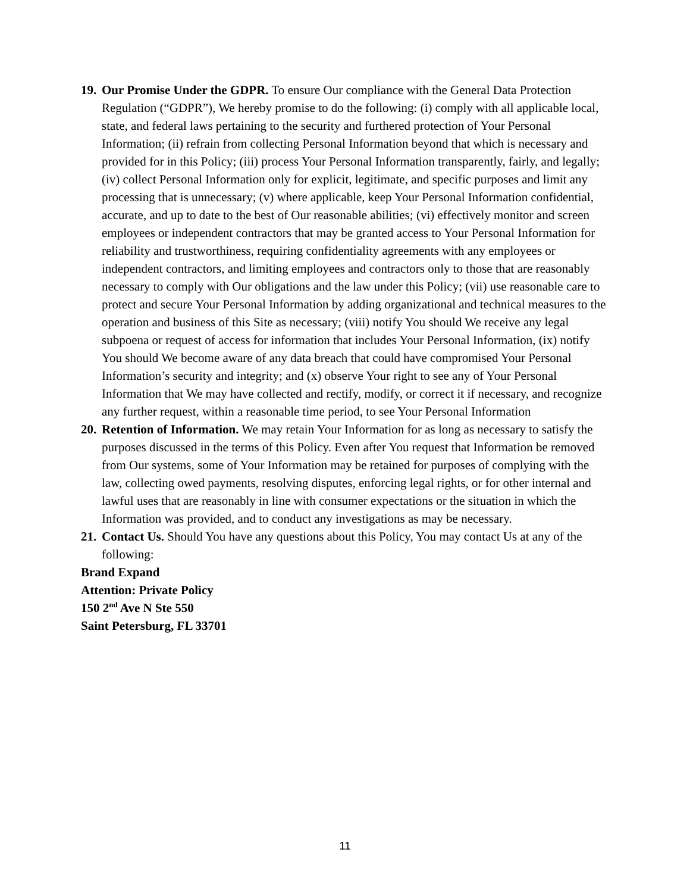19. Our Promise Under the GDPR. To ensure Our compliance with the General Data Protection Regulation (“GDPR”), We hereby promise to do the following: (i) comply with all applicable local, state, and federal laws pertaining to the security and furthered protection of Your Personal Information; (ii) refrain from collecting Personal Information beyond that which is necessary and provided for in this Policy; (iii) process Your Personal Information transparently, fairly, and legally; (iv) collect Personal Information only for explicit, legitimate, and specific purposes and limit any processing that is unnecessary; (v) where applicable, keep Your Personal Information confidential, accurate, and up to date to the best of Our reasonable abilities; (vi) effectively monitor and screen employees or independent contractors that may be granted access to Your Personal Information for reliability and trustworthiness, requiring confidentiality agreements with any employees or independent contractors, and limiting employees and contractors only to those that are reasonably necessary to comply with Our obligations and the law under this Policy; (vii) use reasonable care to protect and secure Your Personal Information by adding organizational and technical measures to the operation and business of this Site as necessary; (viii) notify You should We receive any legal subpoena or request of access for information that includes Your Personal Information, (ix) notify You should We become aware of any data breach that could have compromised Your Personal Information’s security and integrity; and (x) observe Your right to see any of Your Personal Information that We may have collected and rectify, modify, or correct it if necessary, and recognize any further request, within a reasonable time period, to see Your Personal Information
20. Retention of Information. We may retain Your Information for as long as necessary to satisfy the purposes discussed in the terms of this Policy. Even after You request that Information be removed from Our systems, some of Your Information may be retained for purposes of complying with the law, collecting owed payments, resolving disputes, enforcing legal rights, or for other internal and lawful uses that are reasonably in line with consumer expectations or the situation in which the Information was provided, and to conduct any investigations as may be necessary.
21. Contact Us. Should You have any questions about this Policy, You may contact Us at any of the following:
Brand Expand
Attention: Private Policy
150 2<sup>nd</sup> Ave N Ste 550
Saint Petersburg, FL 33701
11